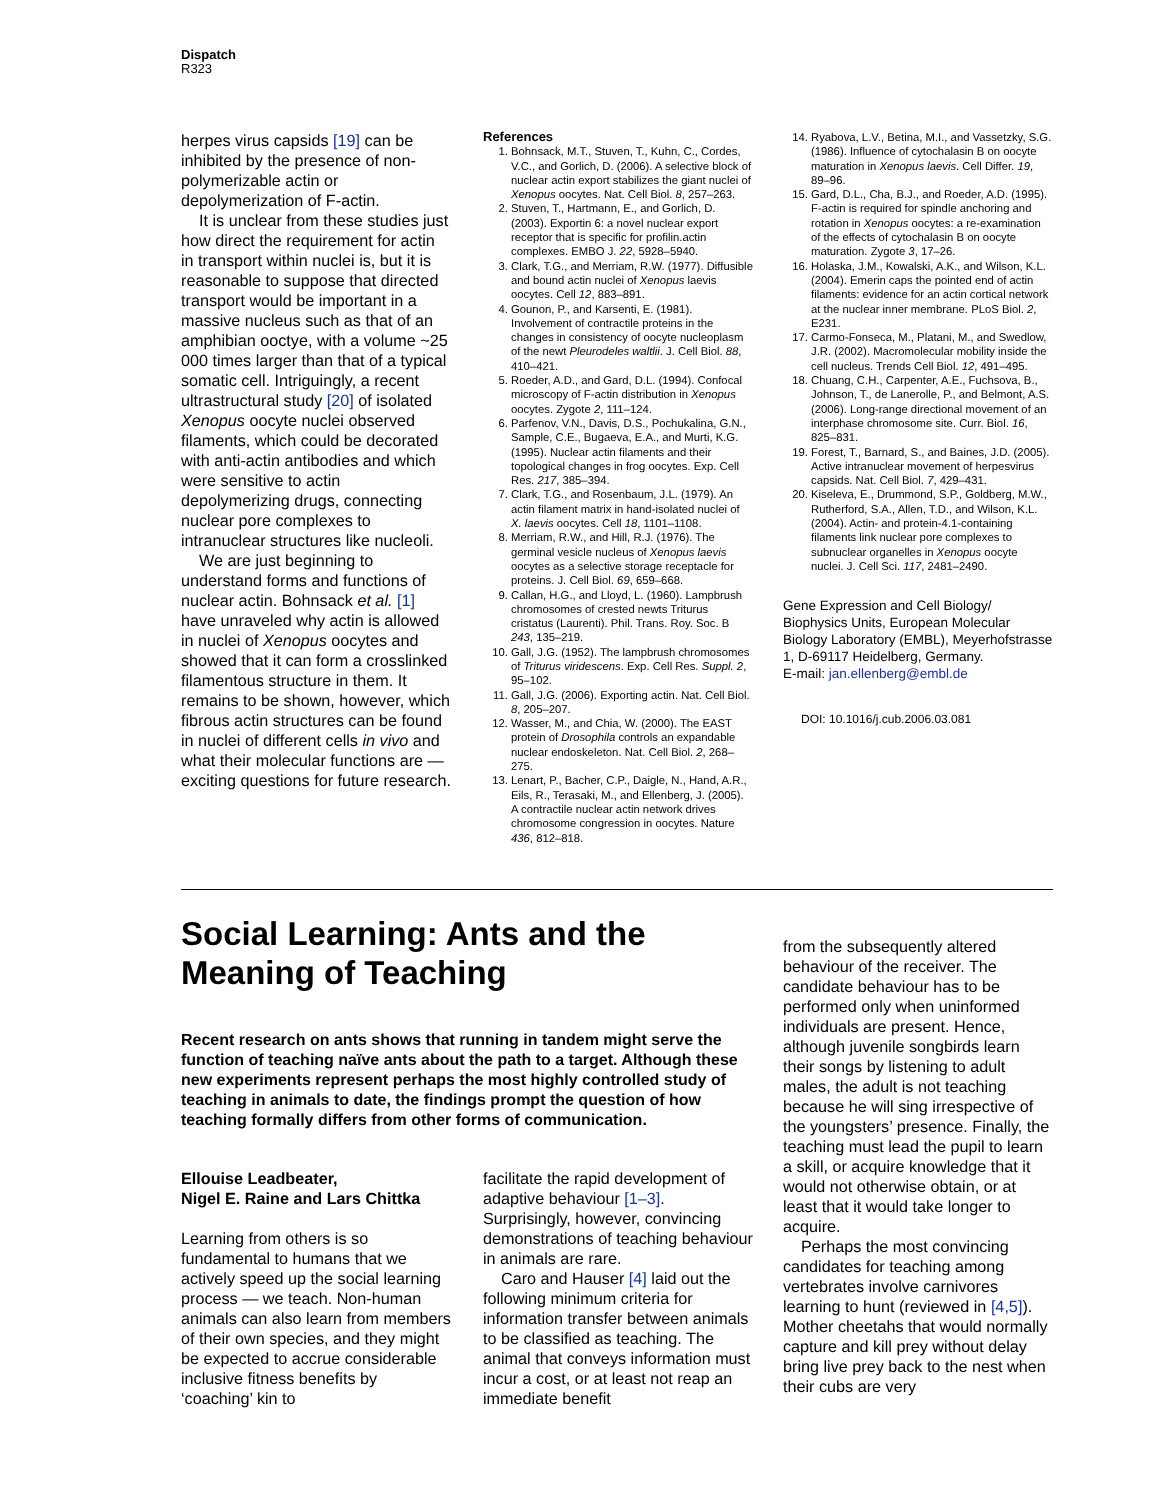Dispatch
R323
herpes virus capsids [19] can be inhibited by the presence of non-polymerizable actin or depolymerization of F-actin.
It is unclear from these studies just how direct the requirement for actin in transport within nuclei is, but it is reasonable to suppose that directed transport would be important in a massive nucleus such as that of an amphibian ooctye, with a volume ~25 000 times larger than that of a typical somatic cell. Intriguingly, a recent ultrastructural study [20] of isolated Xenopus oocyte nuclei observed filaments, which could be decorated with anti-actin antibodies and which were sensitive to actin depolymerizing drugs, connecting nuclear pore complexes to intranuclear structures like nucleoli.
We are just beginning to understand forms and functions of nuclear actin. Bohnsack et al. [1] have unraveled why actin is allowed in nuclei of Xenopus oocytes and showed that it can form a crosslinked filamentous structure in them. It remains to be shown, however, which fibrous actin structures can be found in nuclei of different cells in vivo and what their molecular functions are — exciting questions for future research.
References
1. Bohnsack, M.T., Stuven, T., Kuhn, C., Cordes, V.C., and Gorlich, D. (2006). A selective block of nuclear actin export stabilizes the giant nuclei of Xenopus oocytes. Nat. Cell Biol. 8, 257–263.
2. Stuven, T., Hartmann, E., and Gorlich, D. (2003). Exportin 6: a novel nuclear export receptor that is specific for profilin.actin complexes. EMBO J. 22, 5928–5940.
3. Clark, T.G., and Merriam, R.W. (1977). Diffusible and bound actin nuclei of Xenopus laevis oocytes. Cell 12, 883–891.
4. Gounon, P., and Karsenti, E. (1981). Involvement of contractile proteins in the changes in consistency of oocyte nucleoplasm of the newt Pleurodeles waltlii. J. Cell Biol. 88, 410–421.
5. Roeder, A.D., and Gard, D.L. (1994). Confocal microscopy of F-actin distribution in Xenopus oocytes. Zygote 2, 111–124.
6. Parfenov, V.N., Davis, D.S., Pochukalina, G.N., Sample, C.E., Bugaeva, E.A., and Murti, K.G. (1995). Nuclear actin filaments and their topological changes in frog oocytes. Exp. Cell Res. 217, 385–394.
7. Clark, T.G., and Rosenbaum, J.L. (1979). An actin filament matrix in hand-isolated nuclei of X. laevis oocytes. Cell 18, 1101–1108.
8. Merriam, R.W., and Hill, R.J. (1976). The germinal vesicle nucleus of Xenopus laevis oocytes as a selective storage receptacle for proteins. J. Cell Biol. 69, 659–668.
9. Callan, H.G., and Lloyd, L. (1960). Lampbrush chromosomes of crested newts Triturus cristatus (Laurenti). Phil. Trans. Roy. Soc. B 243, 135–219.
10. Gall, J.G. (1952). The lampbrush chromosomes of Triturus viridescens. Exp. Cell Res. Suppl. 2, 95–102.
11. Gall, J.G. (2006). Exporting actin. Nat. Cell Biol. 8, 205–207.
12. Wasser, M., and Chia, W. (2000). The EAST protein of Drosophila controls an expandable nuclear endoskeleton. Nat. Cell Biol. 2, 268–275.
13. Lenart, P., Bacher, C.P., Daigle, N., Hand, A.R., Eils, R., Terasaki, M., and Ellenberg, J. (2005). A contractile nuclear actin network drives chromosome congression in oocytes. Nature 436, 812–818.
14. Ryabova, L.V., Betina, M.I., and Vassetzky, S.G. (1986). Influence of cytochalasin B on oocyte maturation in Xenopus laevis. Cell Differ. 19, 89–96.
15. Gard, D.L., Cha, B.J., and Roeder, A.D. (1995). F-actin is required for spindle anchoring and rotation in Xenopus oocytes: a re-examination of the effects of cytochalasin B on oocyte maturation. Zygote 3, 17–26.
16. Holaska, J.M., Kowalski, A.K., and Wilson, K.L. (2004). Emerin caps the pointed end of actin filaments: evidence for an actin cortical network at the nuclear inner membrane. PLoS Biol. 2, E231.
17. Carmo-Fonseca, M., Platani, M., and Swedlow, J.R. (2002). Macromolecular mobility inside the cell nucleus. Trends Cell Biol. 12, 491–495.
18. Chuang, C.H., Carpenter, A.E., Fuchsova, B., Johnson, T., de Lanerolle, P., and Belmont, A.S. (2006). Long-range directional movement of an interphase chromosome site. Curr. Biol. 16, 825–831.
19. Forest, T., Barnard, S., and Baines, J.D. (2005). Active intranuclear movement of herpesvirus capsids. Nat. Cell Biol. 7, 429–431.
20. Kiseleva, E., Drummond, S.P., Goldberg, M.W., Rutherford, S.A., Allen, T.D., and Wilson, K.L. (2004). Actin- and protein-4.1-containing filaments link nuclear pore complexes to subnuclear organelles in Xenopus oocyte nuclei. J. Cell Sci. 117, 2481–2490.
Gene Expression and Cell Biology/ Biophysics Units, European Molecular Biology Laboratory (EMBL), Meyerhofstrasse 1, D-69117 Heidelberg, Germany.
E-mail: jan.ellenberg@embl.de
DOI: 10.1016/j.cub.2006.03.081
Social Learning: Ants and the Meaning of Teaching
Recent research on ants shows that running in tandem might serve the function of teaching naïve ants about the path to a target. Although these new experiments represent perhaps the most highly controlled study of teaching in animals to date, the findings prompt the question of how teaching formally differs from other forms of communication.
Ellouise Leadbeater,
Nigel E. Raine and Lars Chittka
Learning from others is so fundamental to humans that we actively speed up the social learning process — we teach. Non-human animals can also learn from members of their own species, and they might be expected to accrue considerable inclusive fitness benefits by ‘coaching’ kin to
facilitate the rapid development of adaptive behaviour [1–3]. Surprisingly, however, convincing demonstrations of teaching behaviour in animals are rare.
Caro and Hauser [4] laid out the following minimum criteria for information transfer between animals to be classified as teaching. The animal that conveys information must incur a cost, or at least not reap an immediate benefit
from the subsequently altered behaviour of the receiver. The candidate behaviour has to be performed only when uninformed individuals are present. Hence, although juvenile songbirds learn their songs by listening to adult males, the adult is not teaching because he will sing irrespective of the youngsters’ presence. Finally, the teaching must lead the pupil to learn a skill, or acquire knowledge that it would not otherwise obtain, or at least that it would take longer to acquire.
Perhaps the most convincing candidates for teaching among vertebrates involve carnivores learning to hunt (reviewed in [4,5]). Mother cheetahs that would normally capture and kill prey without delay bring live prey back to the nest when their cubs are very